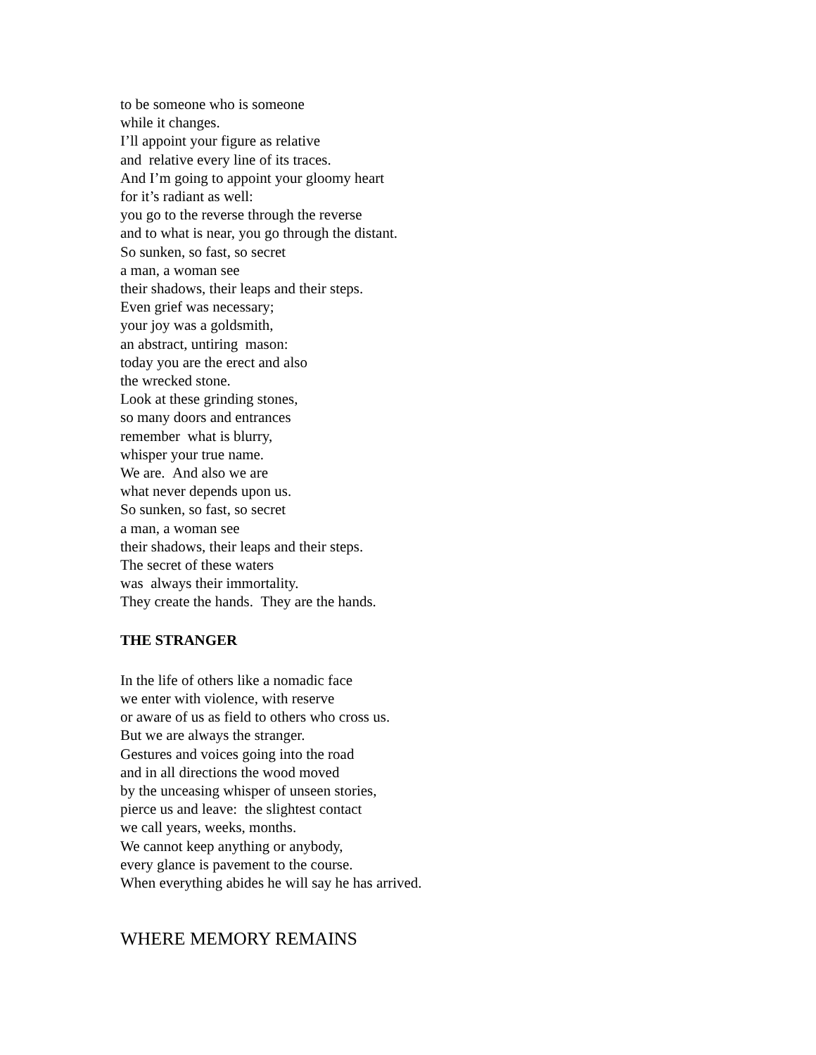to be someone who is someone
while it changes.
I’ll appoint your figure as relative
and relative every line of its traces.
And I’m going to appoint your gloomy heart
for it’s radiant as well:
you go to the reverse through the reverse
and to what is near, you go through the distant.
So sunken, so fast, so secret
a man, a woman see
their shadows, their leaps and their steps.
Even grief was necessary;
your joy was a goldsmith,
an abstract, untiring mason:
today you are the erect and also
the wrecked stone.
Look at these grinding stones,
so many doors and entrances
remember what is blurry,
whisper your true name.
We are. And also we are
what never depends upon us.
So sunken, so fast, so secret
a man, a woman see
their shadows, their leaps and their steps.
The secret of these waters
was always their immortality.
They create the hands. They are the hands.
THE STRANGER
In the life of others like a nomadic face
we enter with violence, with reserve
or aware of us as field to others who cross us.
But we are always the stranger.
Gestures and voices going into the road
and in all directions the wood moved
by the unceasing whisper of unseen stories,
pierce us and leave: the slightest contact
we call years, weeks, months.
We cannot keep anything or anybody,
every glance is pavement to the course.
When everything abides he will say he has arrived.
WHERE MEMORY REMAINS